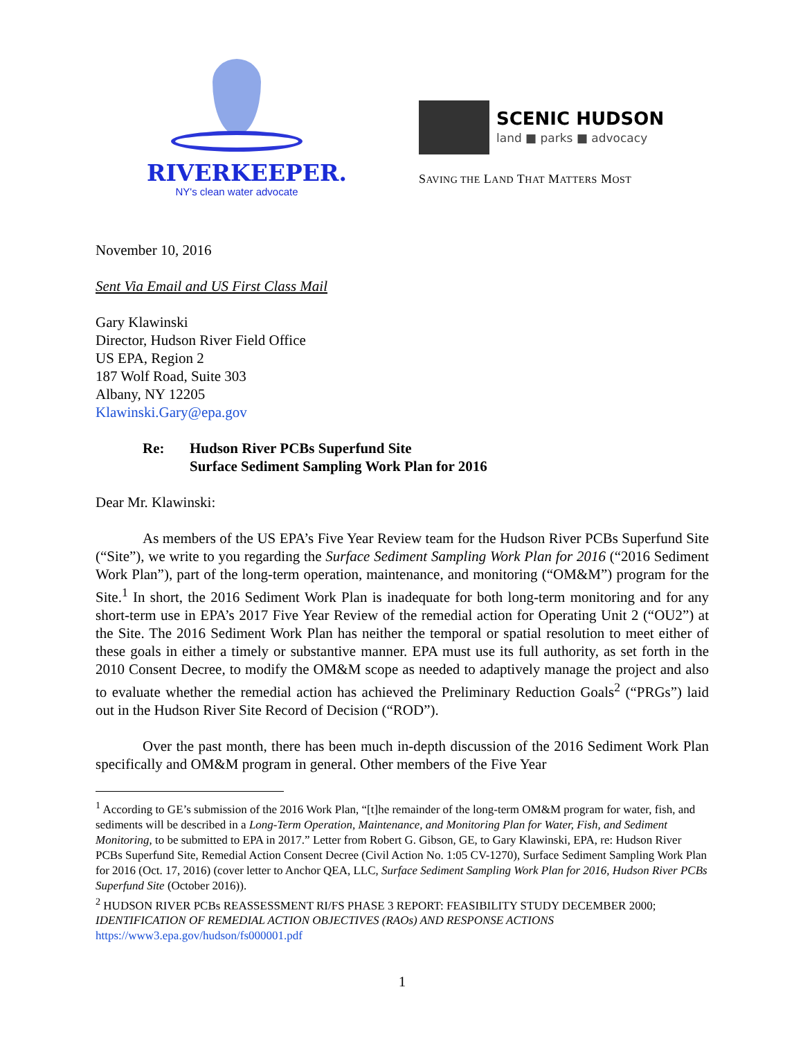RIVERKEEPER.
NY's clean water advocate
SCENIC HUDSON
land ■ parks ■ advocacy
SAVING THE LAND THAT MATTERS MOST
November 10, 2016
Sent Via Email and US First Class Mail
Gary Klawinski
Director, Hudson River Field Office
US EPA, Region 2
187 Wolf Road, Suite 303
Albany, NY 12205
Klawinski.Gary@epa.gov
Re: Hudson River PCBs Superfund Site
Surface Sediment Sampling Work Plan for 2016
Dear Mr. Klawinski:
As members of the US EPA’s Five Year Review team for the Hudson River PCBs Superfund Site (“Site”), we write to you regarding the Surface Sediment Sampling Work Plan for 2016 (“2016 Sediment Work Plan”), part of the long-term operation, maintenance, and monitoring (“OM&M”) program for the Site.<sup>1</sup> In short, the 2016 Sediment Work Plan is inadequate for both long-term monitoring and for any short-term use in EPA’s 2017 Five Year Review of the remedial action for Operating Unit 2 (“OU2”) at the Site. The 2016 Sediment Work Plan has neither the temporal or spatial resolution to meet either of these goals in either a timely or substantive manner. EPA must use its full authority, as set forth in the 2010 Consent Decree, to modify the OM&M scope as needed to adaptively manage the project and also to evaluate whether the remedial action has achieved the Preliminary Reduction Goals<sup>2</sup> (“PRGs”) laid out in the Hudson River Site Record of Decision (“ROD”).
Over the past month, there has been much in-depth discussion of the 2016 Sediment Work Plan specifically and OM&M program in general. Other members of the Five Year
<sup>1</sup> According to GE’s submission of the 2016 Work Plan, “[t]he remainder of the long-term OM&M program for water, fish, and sediments will be described in a Long-Term Operation, Maintenance, and Monitoring Plan for Water, Fish, and Sediment Monitoring, to be submitted to EPA in 2017.” Letter from Robert G. Gibson, GE, to Gary Klawinski, EPA, re: Hudson River PCBs Superfund Site, Remedial Action Consent Decree (Civil Action No. 1:05 CV-1270), Surface Sediment Sampling Work Plan for 2016 (Oct. 17, 2016) (cover letter to Anchor QEA, LLC, Surface Sediment Sampling Work Plan for 2016, Hudson River PCBs Superfund Site (October 2016)).
<sup>2</sup> HUDSON RIVER PCBs REASSESSMENT RI/FS PHASE 3 REPORT: FEASIBILITY STUDY DECEMBER 2000; IDENTIFICATION OF REMEDIAL ACTION OBJECTIVES (RAOs) AND RESPONSE ACTIONS https://www3.epa.gov/hudson/fs000001.pdf
1